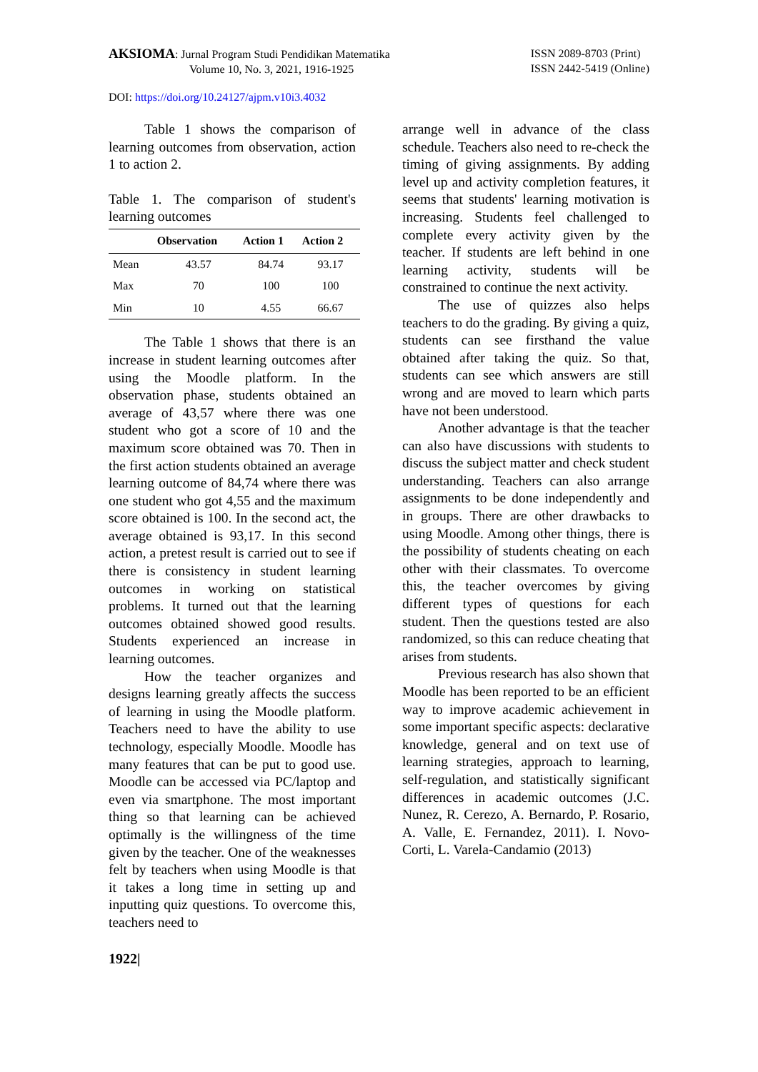AKSIOMA: Jurnal Program Studi Pendidikan Matematika
Volume 10, No. 3, 2021, 1916-1925
ISSN 2089-8703 (Print)
ISSN 2442-5419 (Online)
DOI: https://doi.org/10.24127/ajpm.v10i3.4032
Table 1 shows the comparison of learning outcomes from observation, action 1 to action 2.
Table 1. The comparison of student's learning outcomes
| | Observation | Action 1 | Action 2 |
| --- | --- | --- | --- |
| Mean | 43.57 | 84.74 | 93.17 |
| Max | 70 | 100 | 100 |
| Min | 10 | 4.55 | 66.67 |
The Table 1 shows that there is an increase in student learning outcomes after using the Moodle platform. In the observation phase, students obtained an average of 43,57 where there was one student who got a score of 10 and the maximum score obtained was 70. Then in the first action students obtained an average learning outcome of 84,74 where there was one student who got 4,55 and the maximum score obtained is 100. In the second act, the average obtained is 93,17. In this second action, a pretest result is carried out to see if there is consistency in student learning outcomes in working on statistical problems. It turned out that the learning outcomes obtained showed good results. Students experienced an increase in learning outcomes.
How the teacher organizes and designs learning greatly affects the success of learning in using the Moodle platform. Teachers need to have the ability to use technology, especially Moodle. Moodle has many features that can be put to good use. Moodle can be accessed via PC/laptop and even via smartphone. The most important thing so that learning can be achieved optimally is the willingness of the time given by the teacher. One of the weaknesses felt by teachers when using Moodle is that it takes a long time in setting up and inputting quiz questions. To overcome this, teachers need to
arrange well in advance of the class schedule. Teachers also need to re-check the timing of giving assignments. By adding level up and activity completion features, it seems that students' learning motivation is increasing. Students feel challenged to complete every activity given by the teacher. If students are left behind in one learning activity, students will be constrained to continue the next activity.
The use of quizzes also helps teachers to do the grading. By giving a quiz, students can see firsthand the value obtained after taking the quiz. So that, students can see which answers are still wrong and are moved to learn which parts have not been understood.
Another advantage is that the teacher can also have discussions with students to discuss the subject matter and check student understanding. Teachers can also arrange assignments to be done independently and in groups. There are other drawbacks to using Moodle. Among other things, there is the possibility of students cheating on each other with their classmates. To overcome this, the teacher overcomes by giving different types of questions for each student. Then the questions tested are also randomized, so this can reduce cheating that arises from students.
Previous research has also shown that Moodle has been reported to be an efficient way to improve academic achievement in some important specific aspects: declarative knowledge, general and on text use of learning strategies, approach to learning, self-regulation, and statistically significant differences in academic outcomes (J.C. Nunez, R. Cerezo, A. Bernardo, P. Rosario, A. Valle, E. Fernandez, 2011). I. Novo-Corti, L. Varela-Candamio (2013)
1922|